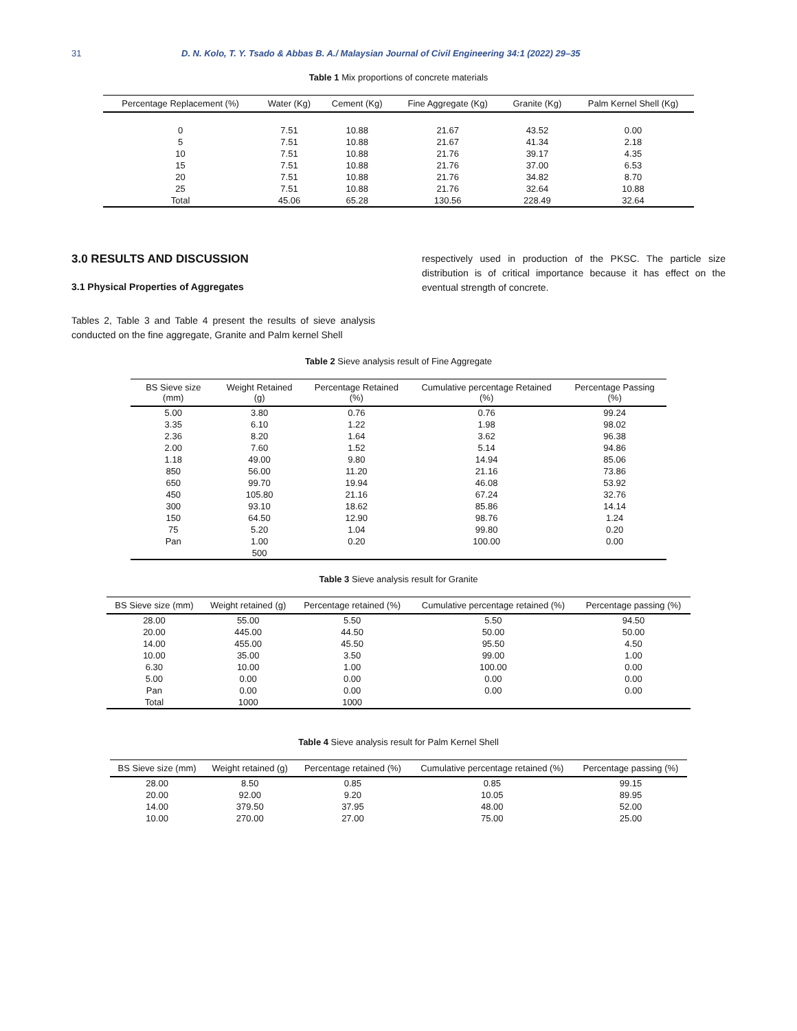31 D. N. Kolo, T. Y. Tsado & Abbas B. A./ Malaysian Journal of Civil Engineering 34:1 (2022) 29–35
Table 1 Mix proportions of concrete materials
| Percentage Replacement (%) | Water (Kg) | Cement (Kg) | Fine Aggregate (Kg) | Granite (Kg) | Palm Kernel Shell (Kg) |
| --- | --- | --- | --- | --- | --- |
| 0 | 7.51 | 10.88 | 21.67 | 43.52 | 0.00 |
| 5 | 7.51 | 10.88 | 21.67 | 41.34 | 2.18 |
| 10 | 7.51 | 10.88 | 21.76 | 39.17 | 4.35 |
| 15 | 7.51 | 10.88 | 21.76 | 37.00 | 6.53 |
| 20 | 7.51 | 10.88 | 21.76 | 34.82 | 8.70 |
| 25 | 7.51 | 10.88 | 21.76 | 32.64 | 10.88 |
| Total | 45.06 | 65.28 | 130.56 | 228.49 | 32.64 |
3.0 RESULTS AND DISCUSSION
3.1 Physical Properties of Aggregates
Tables 2, Table 3 and Table 4 present the results of sieve analysis conducted on the fine aggregate, Granite and Palm kernel Shell
respectively used in production of the PKSC. The particle size distribution is of critical importance because it has effect on the eventual strength of concrete.
Table 2 Sieve analysis result of Fine Aggregate
| BS Sieve size (mm) | Weight Retained (g) | Percentage Retained (%) | Cumulative percentage Retained (%) | Percentage Passing (%) |
| --- | --- | --- | --- | --- |
| 5.00 | 3.80 | 0.76 | 0.76 | 99.24 |
| 3.35 | 6.10 | 1.22 | 1.98 | 98.02 |
| 2.36 | 8.20 | 1.64 | 3.62 | 96.38 |
| 2.00 | 7.60 | 1.52 | 5.14 | 94.86 |
| 1.18 | 49.00 | 9.80 | 14.94 | 85.06 |
| 850 | 56.00 | 11.20 | 21.16 | 73.86 |
| 650 | 99.70 | 19.94 | 46.08 | 53.92 |
| 450 | 105.80 | 21.16 | 67.24 | 32.76 |
| 300 | 93.10 | 18.62 | 85.86 | 14.14 |
| 150 | 64.50 | 12.90 | 98.76 | 1.24 |
| 75 | 5.20 | 1.04 | 99.80 | 0.20 |
| Pan | 1.00 | 0.20 | 100.00 | 0.00 |
| | 500 | | | |
Table 3 Sieve analysis result for Granite
| BS Sieve size (mm) | Weight retained (g) | Percentage retained (%) | Cumulative percentage retained (%) | Percentage passing (%) |
| --- | --- | --- | --- | --- |
| 28.00 | 55.00 | 5.50 | 5.50 | 94.50 |
| 20.00 | 445.00 | 44.50 | 50.00 | 50.00 |
| 14.00 | 455.00 | 45.50 | 95.50 | 4.50 |
| 10.00 | 35.00 | 3.50 | 99.00 | 1.00 |
| 6.30 | 10.00 | 1.00 | 100.00 | 0.00 |
| 5.00 | 0.00 | 0.00 | 0.00 | 0.00 |
| Pan | 0.00 | 0.00 | 0.00 | 0.00 |
| Total | 1000 | 1000 | | |
Table 4 Sieve analysis result for Palm Kernel Shell
| BS Sieve size (mm) | Weight retained (g) | Percentage retained (%) | Cumulative percentage retained (%) | Percentage passing (%) |
| --- | --- | --- | --- | --- |
| 28.00 | 8.50 | 0.85 | 0.85 | 99.15 |
| 20.00 | 92.00 | 9.20 | 10.05 | 89.95 |
| 14.00 | 379.50 | 37.95 | 48.00 | 52.00 |
| 10.00 | 270.00 | 27.00 | 75.00 | 25.00 |